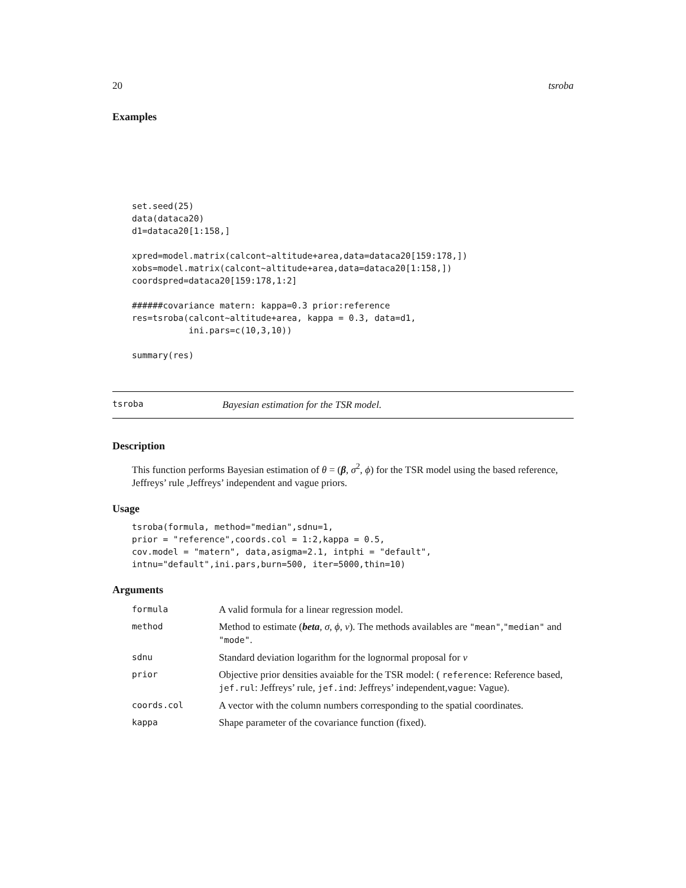20 tsroba
Examples
set.seed(25)
data(dataca20)
d1=dataca20[1:158,]

xpred=model.matrix(calcont~altitude+area,data=dataca20[159:178,])
xobs=model.matrix(calcont~altitude+area,data=dataca20[1:158,])
coordspred=dataca20[159:178,1:2]

######covariance matern: kappa=0.3 prior:reference
res=tsroba(calcont~altitude+area, kappa = 0.3, data=d1,
           ini.pars=c(10,3,10))

summary(res)
tsroba Bayesian estimation for the TSR model.
Description
This function performs Bayesian estimation of θ = (β, σ<sup>2</sup>, ϕ) for the TSR model using the based reference, Jeffreys’ rule ,Jeffreys’ independent and vague priors.
Usage
tsroba(formula, method="median",sdnu=1,
prior = "reference",coords.col = 1:2,kappa = 0.5,
cov.model = "matern", data,asigma=2.1, intphi = "default",
intnu="default",ini.pars,burn=500, iter=5000,thin=10)
Arguments
| formula | A valid formula for a linear regression model. |
| method | Method to estimate ( beta , σ , ϕ , ν ). The methods availables are "mean" , "median" and "mode" . |
| sdnu | Standard deviation logarithm for the lognormal proposal for ν |
| prior | Objective prior densities avaiable for the TSR model: ( reference : Reference based, jef.rul : Jeffreys’ rule, jef.ind : Jeffreys’ independent, vague : Vague). |
| coords.col | A vector with the column numbers corresponding to the spatial coordinates. |
| kappa | Shape parameter of the covariance function (fixed). |